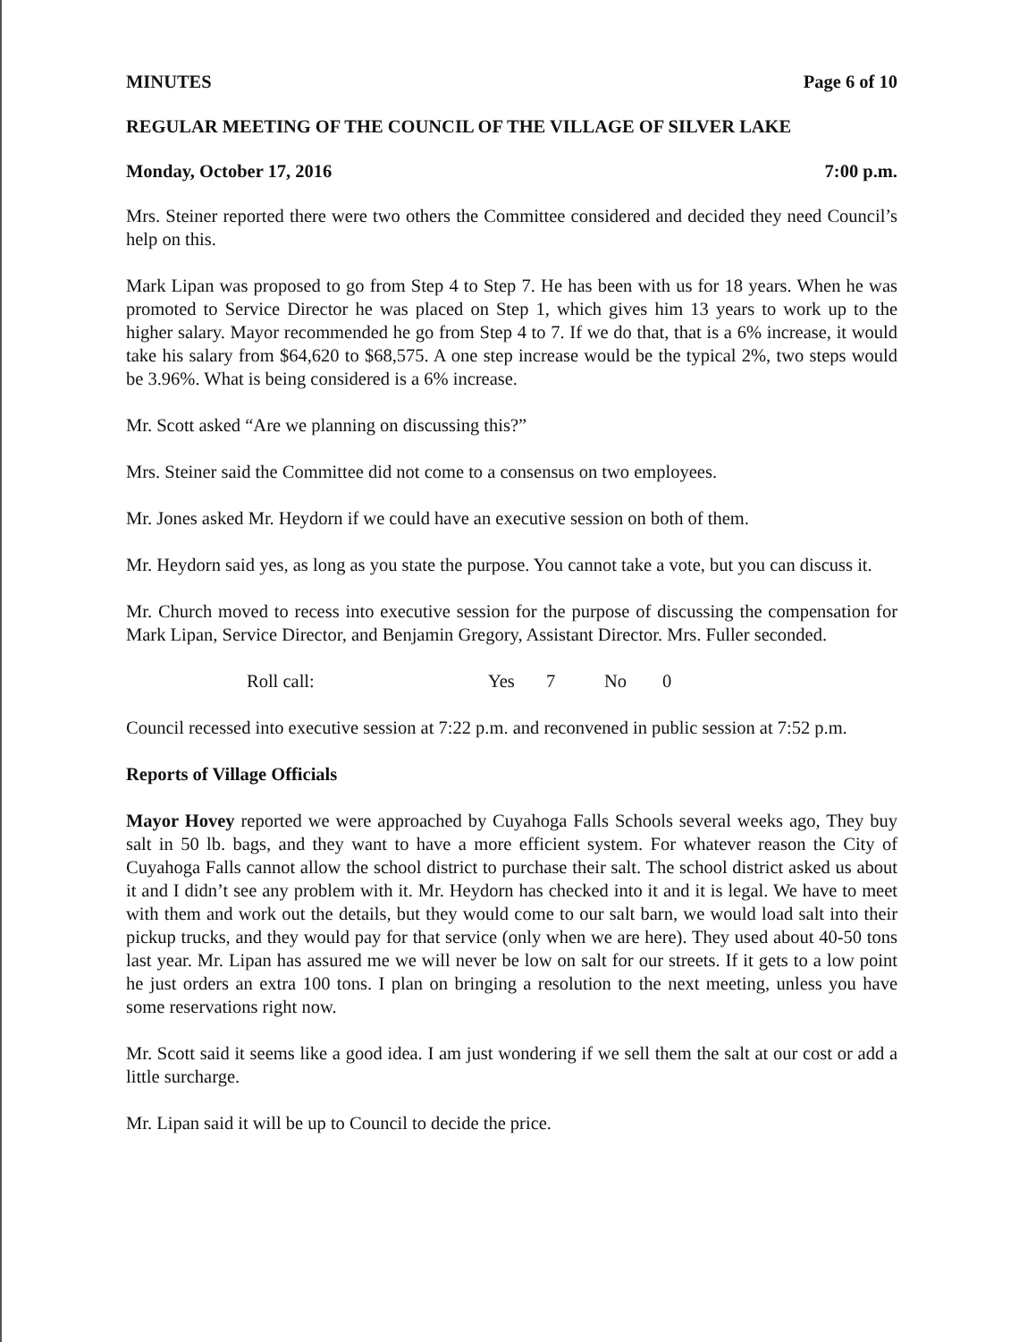MINUTES Page 6 of 10
REGULAR MEETING OF THE COUNCIL OF THE VILLAGE OF SILVER LAKE
Monday, October 17, 2016 7:00 p.m.
Mrs. Steiner reported there were two others the Committee considered and decided they need Council’s help on this.
Mark Lipan was proposed to go from Step 4 to Step 7. He has been with us for 18 years. When he was promoted to Service Director he was placed on Step 1, which gives him 13 years to work up to the higher salary. Mayor recommended he go from Step 4 to 7. If we do that, that is a 6% increase, it would take his salary from $64,620 to $68,575. A one step increase would be the typical 2%, two steps would be 3.96%. What is being considered is a 6% increase.
Mr. Scott asked “Are we planning on discussing this?”
Mrs. Steiner said the Committee did not come to a consensus on two employees.
Mr. Jones asked Mr. Heydorn if we could have an executive session on both of them.
Mr. Heydorn said yes, as long as you state the purpose. You cannot take a vote, but you can discuss it.
Mr. Church moved to recess into executive session for the purpose of discussing the compensation for Mark Lipan, Service Director, and Benjamin Gregory, Assistant Director. Mrs. Fuller seconded.
Roll call: Yes 7 No 0
Council recessed into executive session at 7:22 p.m. and reconvened in public session at 7:52 p.m.
Reports of Village Officials
Mayor Hovey reported we were approached by Cuyahoga Falls Schools several weeks ago, They buy salt in 50 lb. bags, and they want to have a more efficient system. For whatever reason the City of Cuyahoga Falls cannot allow the school district to purchase their salt. The school district asked us about it and I didn’t see any problem with it. Mr. Heydorn has checked into it and it is legal. We have to meet with them and work out the details, but they would come to our salt barn, we would load salt into their pickup trucks, and they would pay for that service (only when we are here). They used about 40-50 tons last year. Mr. Lipan has assured me we will never be low on salt for our streets. If it gets to a low point he just orders an extra 100 tons. I plan on bringing a resolution to the next meeting, unless you have some reservations right now.
Mr. Scott said it seems like a good idea. I am just wondering if we sell them the salt at our cost or add a little surcharge.
Mr. Lipan said it will be up to Council to decide the price.